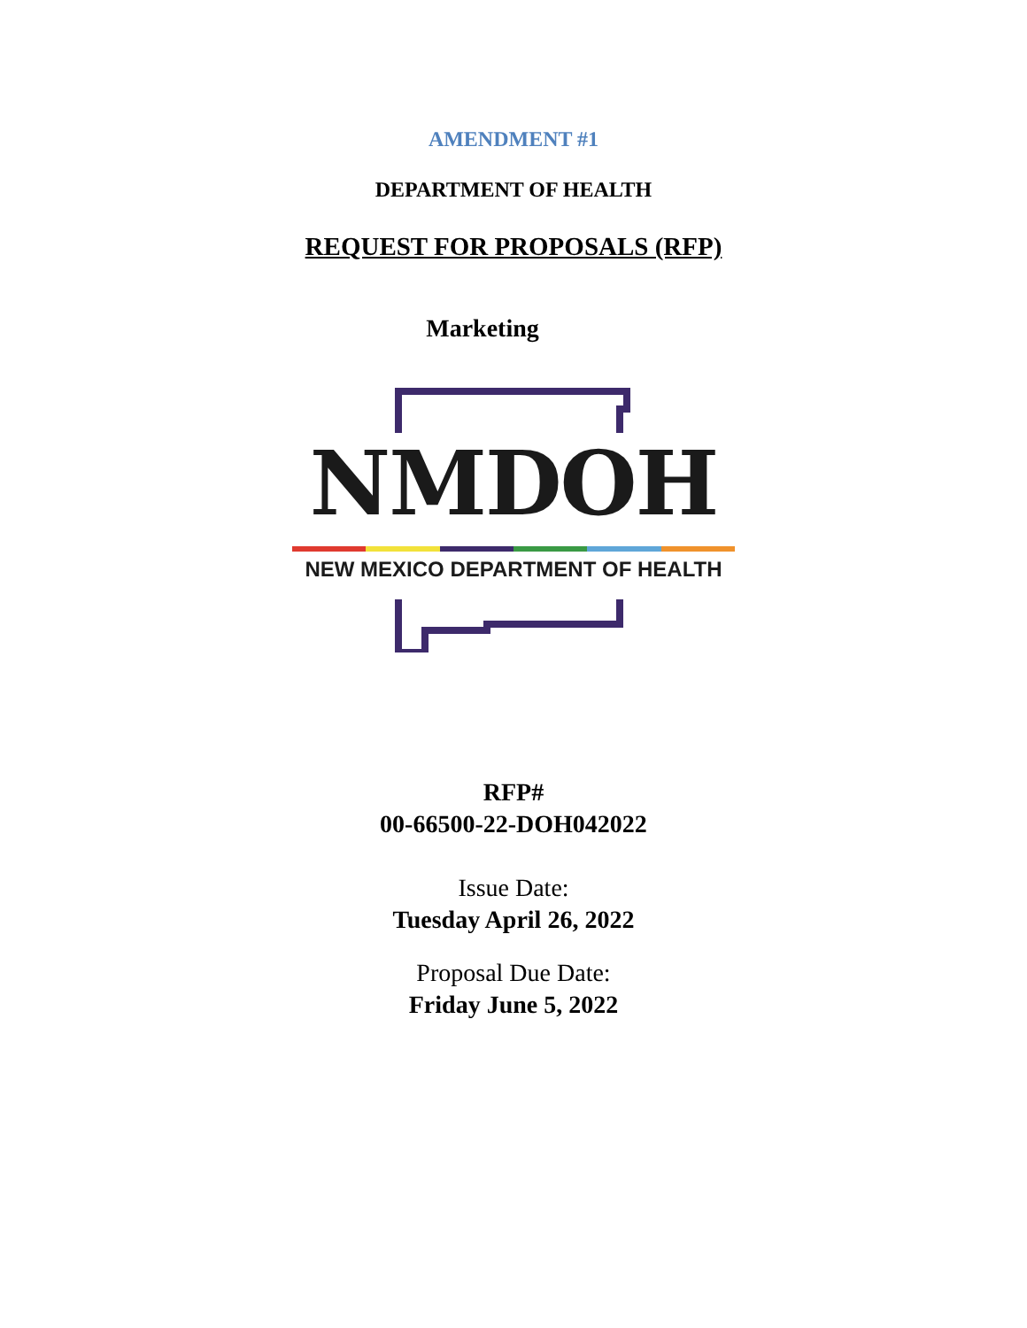AMENDMENT #1
DEPARTMENT OF HEALTH
REQUEST FOR PROPOSALS (RFP)
Marketing
NMDOH
NEW MEXICO DEPARTMENT OF HEALTH
RFP#
00-66500-22-DOH042022
Issue Date:
Tuesday April 26, 2022
Proposal Due Date:
Friday June 5, 2022